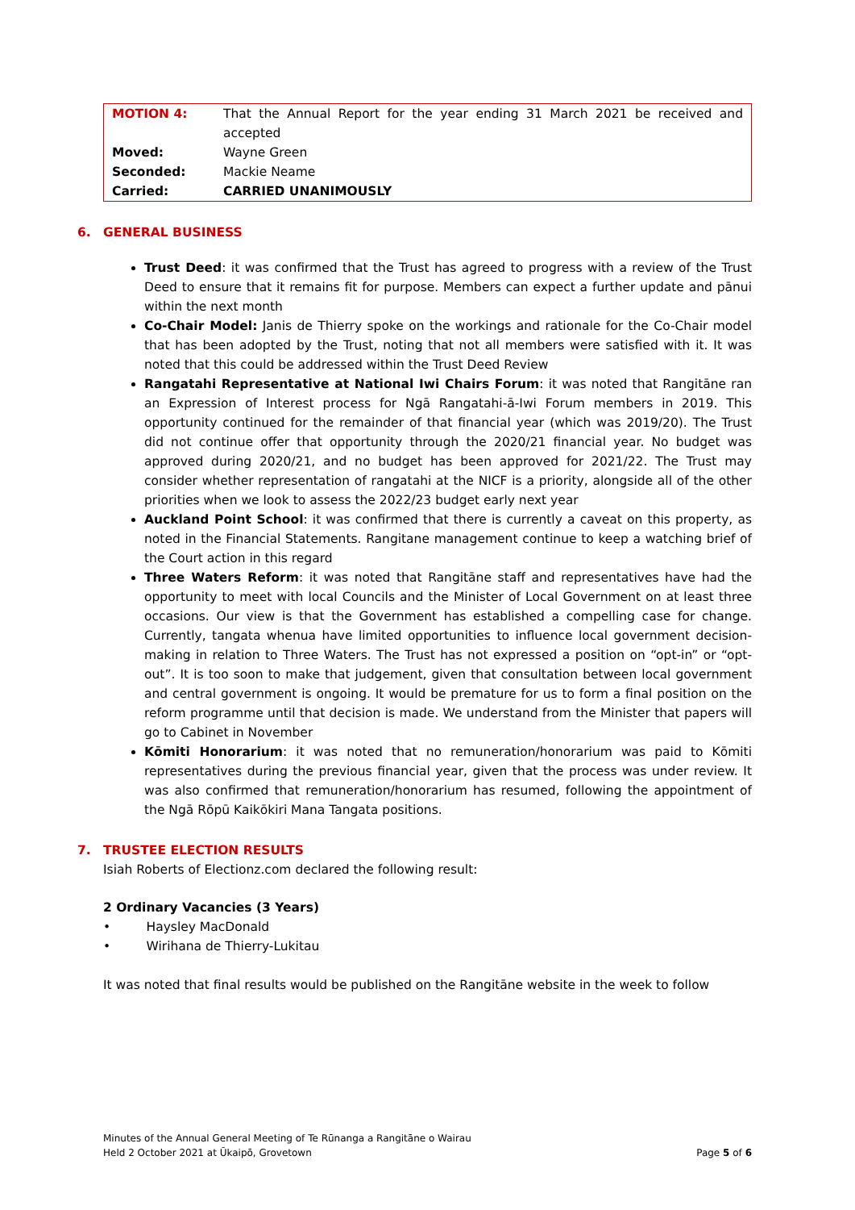| MOTION 4: | That the Annual Report for the year ending 31 March 2021 be received and accepted |
| Moved: | Wayne Green |
| Seconded: | Mackie Neame |
| Carried: | CARRIED UNANIMOUSLY |
6. GENERAL BUSINESS
Trust Deed: it was confirmed that the Trust has agreed to progress with a review of the Trust Deed to ensure that it remains fit for purpose. Members can expect a further update and pānui within the next month
Co-Chair Model: Janis de Thierry spoke on the workings and rationale for the Co-Chair model that has been adopted by the Trust, noting that not all members were satisfied with it. It was noted that this could be addressed within the Trust Deed Review
Rangatahi Representative at National Iwi Chairs Forum: it was noted that Rangitāne ran an Expression of Interest process for Ngā Rangatahi-ā-Iwi Forum members in 2019. This opportunity continued for the remainder of that financial year (which was 2019/20). The Trust did not continue offer that opportunity through the 2020/21 financial year. No budget was approved during 2020/21, and no budget has been approved for 2021/22. The Trust may consider whether representation of rangatahi at the NICF is a priority, alongside all of the other priorities when we look to assess the 2022/23 budget early next year
Auckland Point School: it was confirmed that there is currently a caveat on this property, as noted in the Financial Statements. Rangitane management continue to keep a watching brief of the Court action in this regard
Three Waters Reform: it was noted that Rangitāne staff and representatives have had the opportunity to meet with local Councils and the Minister of Local Government on at least three occasions. Our view is that the Government has established a compelling case for change. Currently, tangata whenua have limited opportunities to influence local government decision-making in relation to Three Waters. The Trust has not expressed a position on “opt-in” or “opt-out”. It is too soon to make that judgement, given that consultation between local government and central government is ongoing. It would be premature for us to form a final position on the reform programme until that decision is made. We understand from the Minister that papers will go to Cabinet in November
Kōmiti Honorarium: it was noted that no remuneration/honorarium was paid to Kōmiti representatives during the previous financial year, given that the process was under review. It was also confirmed that remuneration/honorarium has resumed, following the appointment of the Ngā Rōpū Kaikōkiri Mana Tangata positions.
7. TRUSTEE ELECTION RESULTS
Isiah Roberts of Electionz.com declared the following result:
2 Ordinary Vacancies (3 Years)
• Haysley MacDonald
• Wirihana de Thierry-Lukitau
It was noted that final results would be published on the Rangitāne website in the week to follow
Minutes of the Annual General Meeting of Te Rūnanga a Rangitāne o Wairau
Held 2 October 2021 at Ūkaipō, Grovetown Page 5 of 6